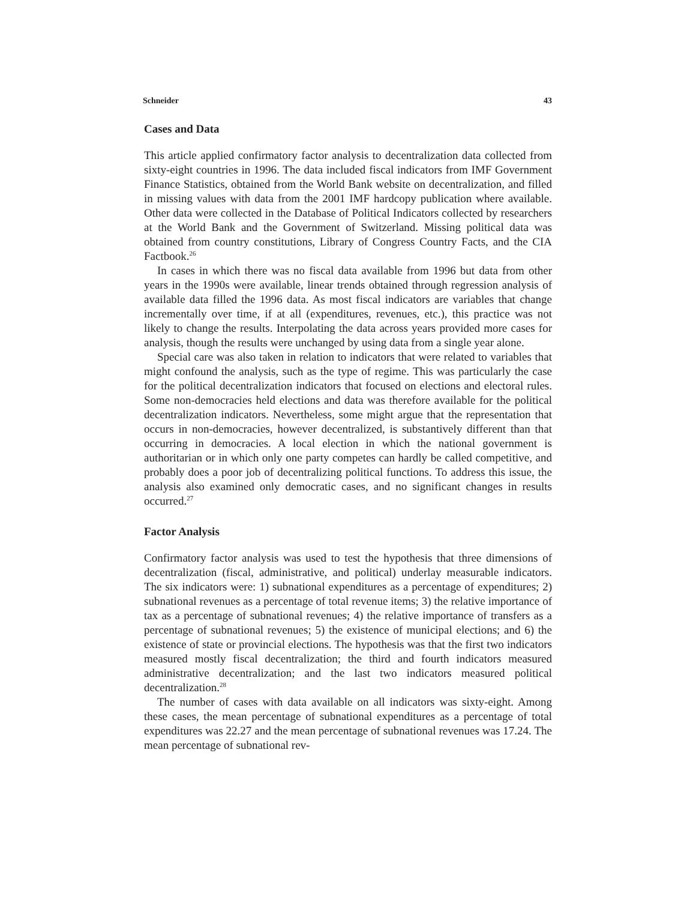Schneider 43
Cases and Data
This article applied confirmatory factor analysis to decentralization data collected from sixty-eight countries in 1996. The data included fiscal indicators from IMF Government Finance Statistics, obtained from the World Bank website on decentralization, and filled in missing values with data from the 2001 IMF hardcopy publication where available. Other data were collected in the Database of Political Indicators collected by researchers at the World Bank and the Government of Switzerland. Missing political data was obtained from country constitutions, Library of Congress Country Facts, and the CIA Factbook.<sup>26</sup>
In cases in which there was no fiscal data available from 1996 but data from other years in the 1990s were available, linear trends obtained through regression analysis of available data filled the 1996 data. As most fiscal indicators are variables that change incrementally over time, if at all (expenditures, revenues, etc.), this practice was not likely to change the results. Interpolating the data across years provided more cases for analysis, though the results were unchanged by using data from a single year alone.
Special care was also taken in relation to indicators that were related to variables that might confound the analysis, such as the type of regime. This was particularly the case for the political decentralization indicators that focused on elections and electoral rules. Some non-democracies held elections and data was therefore available for the political decentralization indicators. Nevertheless, some might argue that the representation that occurs in non-democracies, however decentralized, is substantively different than that occurring in democracies. A local election in which the national government is authoritarian or in which only one party competes can hardly be called competitive, and probably does a poor job of decentralizing political functions. To address this issue, the analysis also examined only democratic cases, and no significant changes in results occurred.<sup>27</sup>
Factor Analysis
Confirmatory factor analysis was used to test the hypothesis that three dimensions of decentralization (fiscal, administrative, and political) underlay measurable indicators. The six indicators were: 1) subnational expenditures as a percentage of expenditures; 2) subnational revenues as a percentage of total revenue items; 3) the relative importance of tax as a percentage of subnational revenues; 4) the relative importance of transfers as a percentage of subnational revenues; 5) the existence of municipal elections; and 6) the existence of state or provincial elections. The hypothesis was that the first two indicators measured mostly fiscal decentralization; the third and fourth indicators measured administrative decentralization; and the last two indicators measured political decentralization.<sup>28</sup>
The number of cases with data available on all indicators was sixty-eight. Among these cases, the mean percentage of subnational expenditures as a percentage of total expenditures was 22.27 and the mean percentage of subnational revenues was 17.24. The mean percentage of subnational rev-